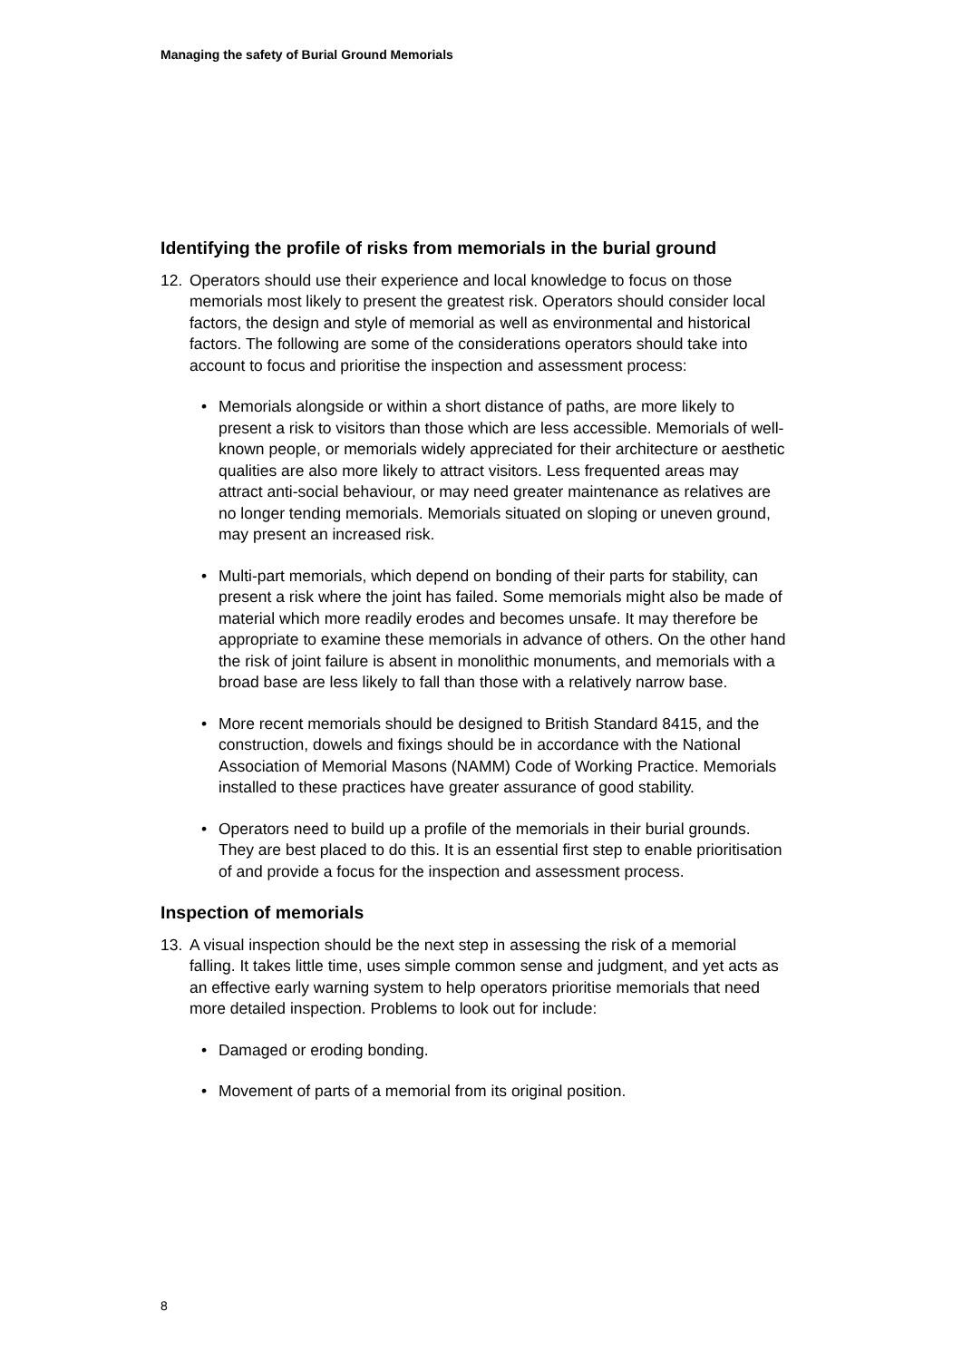Managing the safety of Burial Ground Memorials
Identifying the profile of risks from memorials in the burial ground
12. Operators should use their experience and local knowledge to focus on those memorials most likely to present the greatest risk. Operators should consider local factors, the design and style of memorial as well as environmental and historical factors. The following are some of the considerations operators should take into account to focus and prioritise the inspection and assessment process:
• Memorials alongside or within a short distance of paths, are more likely to present a risk to visitors than those which are less accessible. Memorials of well-known people, or memorials widely appreciated for their architecture or aesthetic qualities are also more likely to attract visitors. Less frequented areas may attract anti-social behaviour, or may need greater maintenance as relatives are no longer tending memorials. Memorials situated on sloping or uneven ground, may present an increased risk.
• Multi-part memorials, which depend on bonding of their parts for stability, can present a risk where the joint has failed. Some memorials might also be made of material which more readily erodes and becomes unsafe. It may therefore be appropriate to examine these memorials in advance of others. On the other hand the risk of joint failure is absent in monolithic monuments, and memorials with a broad base are less likely to fall than those with a relatively narrow base.
• More recent memorials should be designed to British Standard 8415, and the construction, dowels and fixings should be in accordance with the National Association of Memorial Masons (NAMM) Code of Working Practice. Memorials installed to these practices have greater assurance of good stability.
• Operators need to build up a profile of the memorials in their burial grounds. They are best placed to do this. It is an essential first step to enable prioritisation of and provide a focus for the inspection and assessment process.
Inspection of memorials
13. A visual inspection should be the next step in assessing the risk of a memorial falling. It takes little time, uses simple common sense and judgment, and yet acts as an effective early warning system to help operators prioritise memorials that need more detailed inspection. Problems to look out for include:
• Damaged or eroding bonding.
• Movement of parts of a memorial from its original position.
8